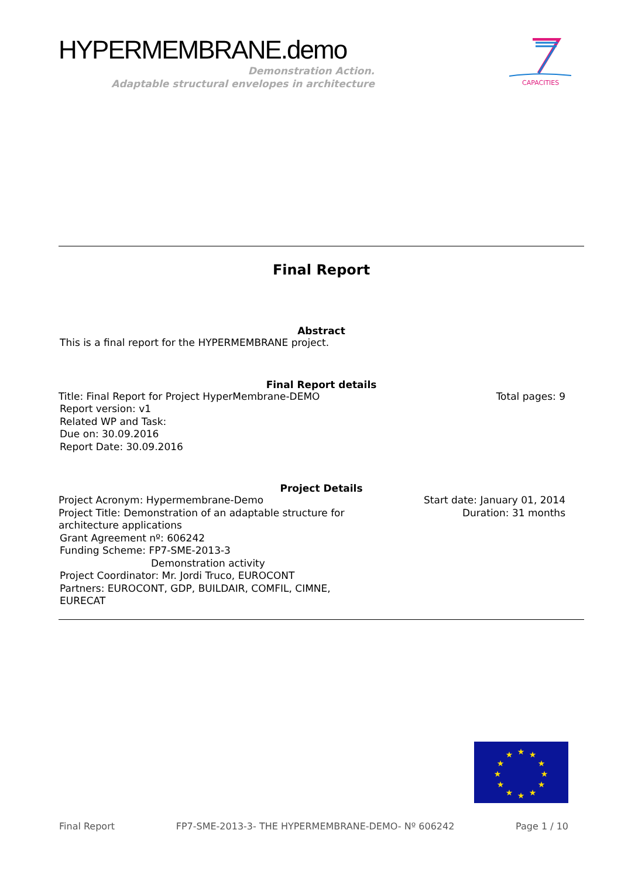HYPERMEMBRANE.demo
Demonstration Action.
Adaptable structural envelopes in architecture
CAPACITIES
Final Report
Abstract
This is a final report for the HYPERMEMBRANE project.
Final Report details
Title: Final Report for Project HyperMembrane-DEMO Total pages: 9
Report version: v1
Related WP and Task:
Due on: 30.09.2016
Report Date: 30.09.2016
Project Details
Project Acronym: Hypermembrane-Demo Start date: January 01, 2014
Project Title: Demonstration of an adaptable structure for
architecture applications Duration: 31 months
Grant Agreement nº: 606242
Funding Scheme: FP7-SME-2013-3
Demonstration activity
Project Coordinator: Mr. Jordi Truco, EUROCONT
Partners: EUROCONT, GDP, BUILDAIR, COMFIL, CIMNE,
EURECAT
★
★
★
★
★
★
★
★
★
★
★
★
Final Report FP7-SME-2013-3- THE HYPERMEMBRANE-DEMO- Nº 606242 Page 1 / 10